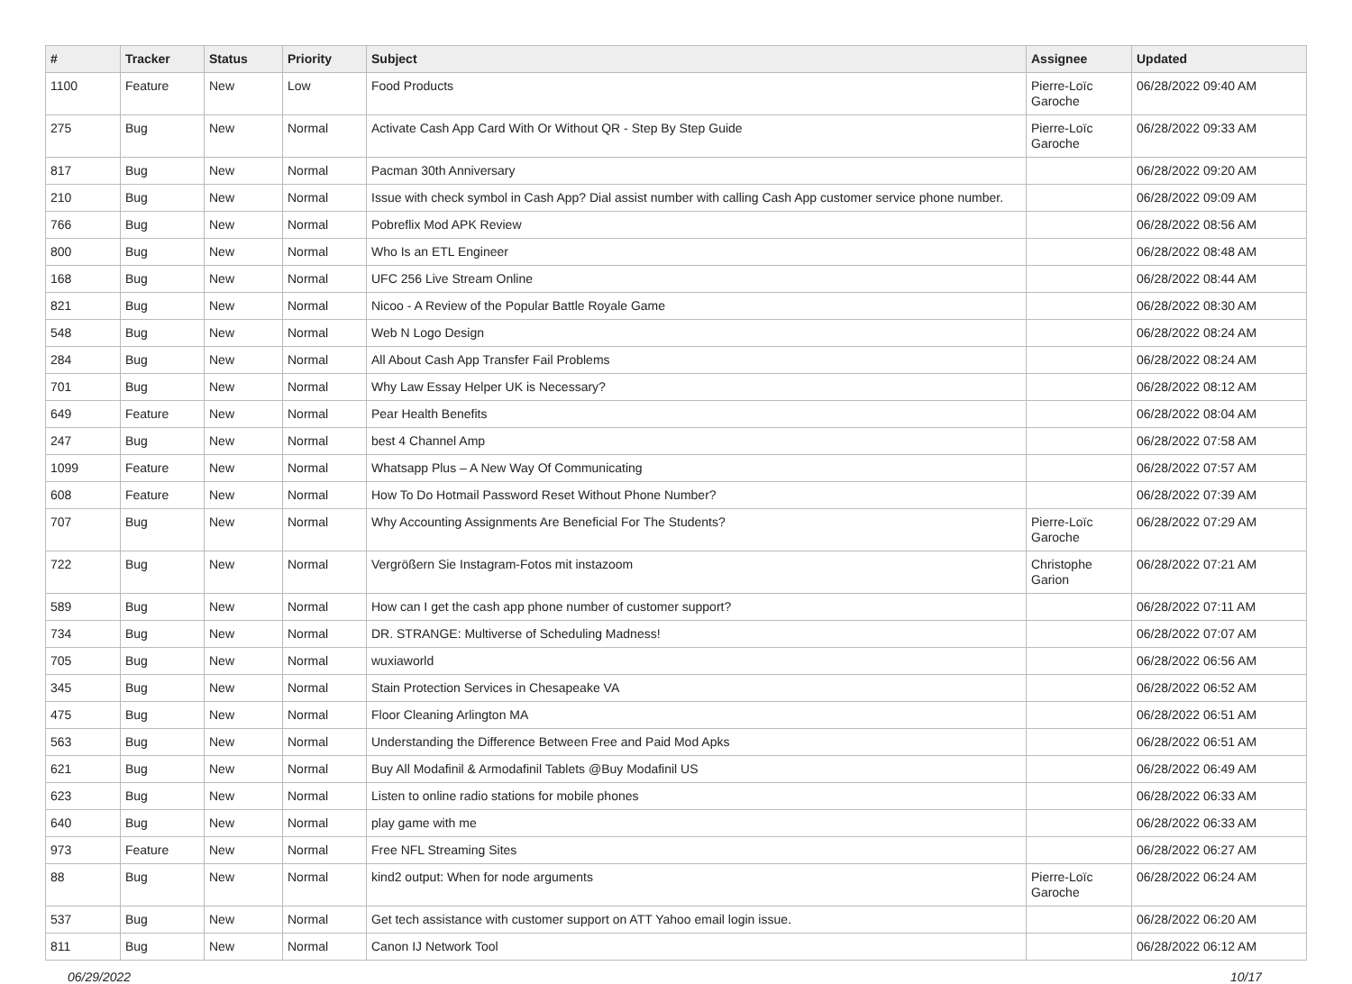| # | Tracker | Status | Priority | Subject | Assignee | Updated |
| --- | --- | --- | --- | --- | --- | --- |
| 1100 | Feature | New | Low | Food Products | Pierre-Loïc Garoche | 06/28/2022 09:40 AM |
| 275 | Bug | New | Normal | Activate Cash App Card With Or Without QR - Step By Step Guide | Pierre-Loïc Garoche | 06/28/2022 09:33 AM |
| 817 | Bug | New | Normal | Pacman 30th Anniversary | | 06/28/2022 09:20 AM |
| 210 | Bug | New | Normal | Issue with check symbol in Cash App? Dial assist number with calling Cash App customer service phone number. | | 06/28/2022 09:09 AM |
| 766 | Bug | New | Normal | Pobreflix Mod APK Review | | 06/28/2022 08:56 AM |
| 800 | Bug | New | Normal | Who Is an ETL Engineer | | 06/28/2022 08:48 AM |
| 168 | Bug | New | Normal | UFC 256 Live Stream Online | | 06/28/2022 08:44 AM |
| 821 | Bug | New | Normal | Nicoo - A Review of the Popular Battle Royale Game | | 06/28/2022 08:30 AM |
| 548 | Bug | New | Normal | Web N Logo Design | | 06/28/2022 08:24 AM |
| 284 | Bug | New | Normal | All About Cash App Transfer Fail Problems | | 06/28/2022 08:24 AM |
| 701 | Bug | New | Normal | Why Law Essay Helper UK is Necessary? | | 06/28/2022 08:12 AM |
| 649 | Feature | New | Normal | Pear Health Benefits | | 06/28/2022 08:04 AM |
| 247 | Bug | New | Normal | best 4 Channel Amp | | 06/28/2022 07:58 AM |
| 1099 | Feature | New | Normal | Whatsapp Plus – A New Way Of Communicating | | 06/28/2022 07:57 AM |
| 608 | Feature | New | Normal | How To Do Hotmail Password Reset Without Phone Number? | | 06/28/2022 07:39 AM |
| 707 | Bug | New | Normal | Why Accounting Assignments Are Beneficial For The Students? | Pierre-Loïc Garoche | 06/28/2022 07:29 AM |
| 722 | Bug | New | Normal | Vergrößern Sie Instagram-Fotos mit instazoom | Christophe Garion | 06/28/2022 07:21 AM |
| 589 | Bug | New | Normal | How can I get the cash app phone number of customer support? | | 06/28/2022 07:11 AM |
| 734 | Bug | New | Normal | DR. STRANGE: Multiverse of Scheduling Madness! | | 06/28/2022 07:07 AM |
| 705 | Bug | New | Normal | wuxiaworld | | 06/28/2022 06:56 AM |
| 345 | Bug | New | Normal | Stain Protection Services in Chesapeake VA | | 06/28/2022 06:52 AM |
| 475 | Bug | New | Normal | Floor Cleaning Arlington MA | | 06/28/2022 06:51 AM |
| 563 | Bug | New | Normal | Understanding the Difference Between Free and Paid Mod Apks | | 06/28/2022 06:51 AM |
| 621 | Bug | New | Normal | Buy All Modafinil & Armodafinil Tablets @Buy Modafinil US | | 06/28/2022 06:49 AM |
| 623 | Bug | New | Normal | Listen to online radio stations for mobile phones | | 06/28/2022 06:33 AM |
| 640 | Bug | New | Normal | play game with me | | 06/28/2022 06:33 AM |
| 973 | Feature | New | Normal | Free NFL Streaming Sites | | 06/28/2022 06:27 AM |
| 88 | Bug | New | Normal | kind2 output: When for node arguments | Pierre-Loïc Garoche | 06/28/2022 06:24 AM |
| 537 | Bug | New | Normal | Get tech assistance with customer support on ATT Yahoo email login issue. | | 06/28/2022 06:20 AM |
| 811 | Bug | New | Normal | Canon IJ Network Tool | | 06/28/2022 06:12 AM |
06/29/2022 10/17